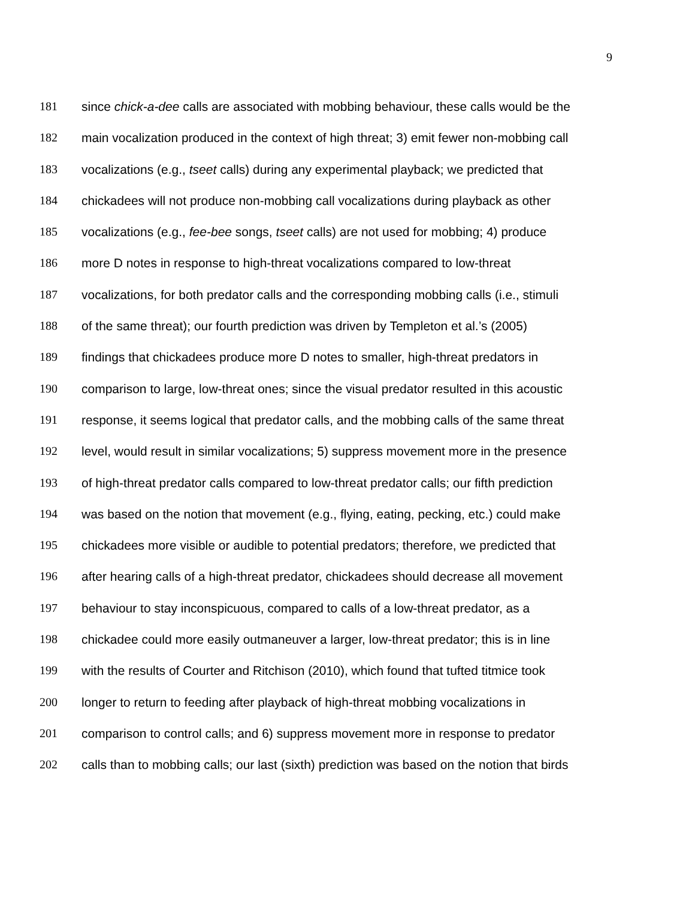9
181 since chick-a-dee calls are associated with mobbing behaviour, these calls would be the
182 main vocalization produced in the context of high threat; 3) emit fewer non-mobbing call
183 vocalizations (e.g., tseet calls) during any experimental playback; we predicted that
184 chickadees will not produce non-mobbing call vocalizations during playback as other
185 vocalizations (e.g., fee-bee songs, tseet calls) are not used for mobbing; 4) produce
186 more D notes in response to high-threat vocalizations compared to low-threat
187 vocalizations, for both predator calls and the corresponding mobbing calls (i.e., stimuli
188 of the same threat); our fourth prediction was driven by Templeton et al.’s (2005)
189 findings that chickadees produce more D notes to smaller, high-threat predators in
190 comparison to large, low-threat ones; since the visual predator resulted in this acoustic
191 response, it seems logical that predator calls, and the mobbing calls of the same threat
192 level, would result in similar vocalizations; 5) suppress movement more in the presence
193 of high-threat predator calls compared to low-threat predator calls; our fifth prediction
194 was based on the notion that movement (e.g., flying, eating, pecking, etc.) could make
195 chickadees more visible or audible to potential predators; therefore, we predicted that
196 after hearing calls of a high-threat predator, chickadees should decrease all movement
197 behaviour to stay inconspicuous, compared to calls of a low-threat predator, as a
198 chickadee could more easily outmaneuver a larger, low-threat predator; this is in line
199 with the results of Courter and Ritchison (2010), which found that tufted titmice took
200 longer to return to feeding after playback of high-threat mobbing vocalizations in
201 comparison to control calls; and 6) suppress movement more in response to predator
202 calls than to mobbing calls; our last (sixth) prediction was based on the notion that birds